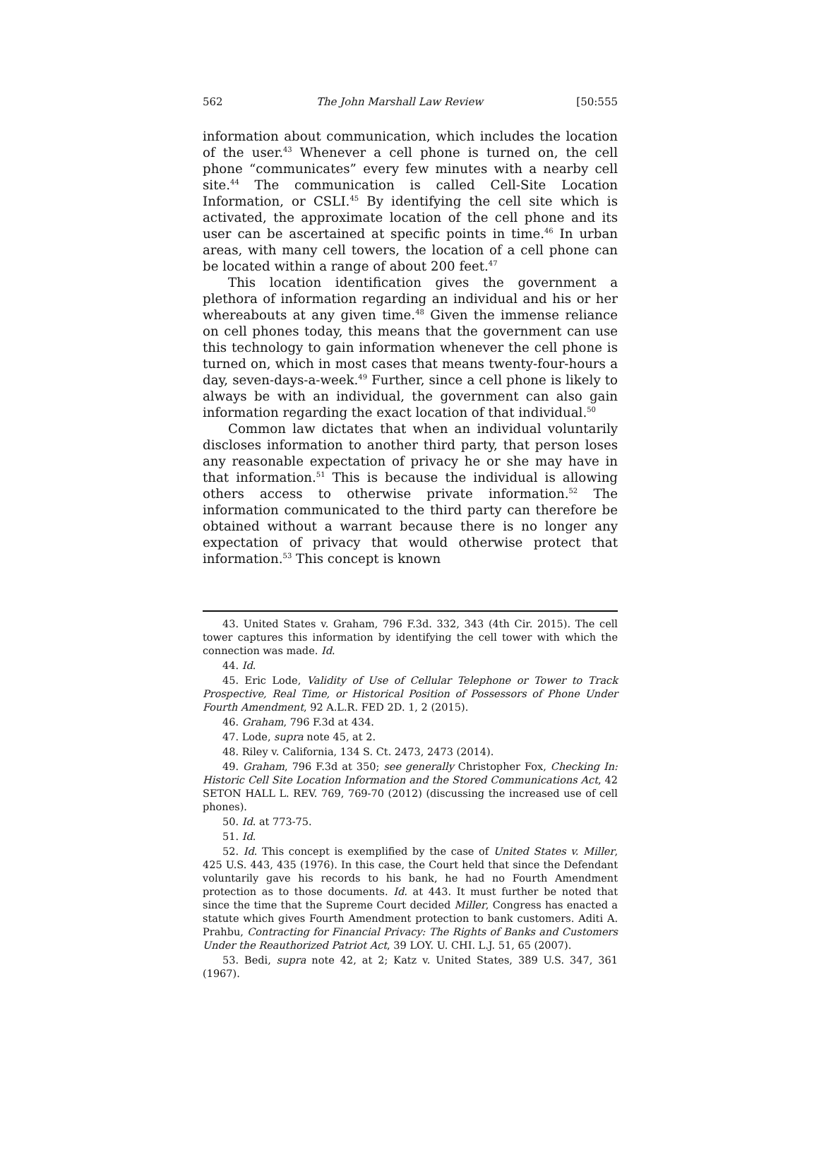562 The John Marshall Law Review [50:555
information about communication, which includes the location of the user.<sup>43</sup> Whenever a cell phone is turned on, the cell phone “communicates” every few minutes with a nearby cell site.<sup>44</sup> The communication is called Cell-Site Location Information, or CSLI.<sup>45</sup> By identifying the cell site which is activated, the approximate location of the cell phone and its user can be ascertained at specific points in time.<sup>46</sup> In urban areas, with many cell towers, the location of a cell phone can be located within a range of about 200 feet.<sup>47</sup>
This location identification gives the government a plethora of information regarding an individual and his or her whereabouts at any given time.<sup>48</sup> Given the immense reliance on cell phones today, this means that the government can use this technology to gain information whenever the cell phone is turned on, which in most cases that means twenty-four-hours a day, seven-days-a-week.<sup>49</sup> Further, since a cell phone is likely to always be with an individual, the government can also gain information regarding the exact location of that individual.<sup>50</sup>
Common law dictates that when an individual voluntarily discloses information to another third party, that person loses any reasonable expectation of privacy he or she may have in that information.<sup>51</sup> This is because the individual is allowing others access to otherwise private information.<sup>52</sup> The information communicated to the third party can therefore be obtained without a warrant because there is no longer any expectation of privacy that would otherwise protect that information.<sup>53</sup> This concept is known
43. United States v. Graham, 796 F.3d. 332, 343 (4th Cir. 2015). The cell tower captures this information by identifying the cell tower with which the connection was made. Id.
44. Id.
45. Eric Lode, Validity of Use of Cellular Telephone or Tower to Track Prospective, Real Time, or Historical Position of Possessors of Phone Under Fourth Amendment, 92 A.L.R. FED 2D. 1, 2 (2015).
46. Graham, 796 F.3d at 434.
47. Lode, supra note 45, at 2.
48. Riley v. California, 134 S. Ct. 2473, 2473 (2014).
49. Graham, 796 F.3d at 350; see generally Christopher Fox, Checking In: Historic Cell Site Location Information and the Stored Communications Act, 42 SETON HALL L. REV. 769, 769-70 (2012) (discussing the increased use of cell phones).
50. Id. at 773-75.
51. Id.
52. Id. This concept is exemplified by the case of United States v. Miller, 425 U.S. 443, 435 (1976). In this case, the Court held that since the Defendant voluntarily gave his records to his bank, he had no Fourth Amendment protection as to those documents. Id. at 443. It must further be noted that since the time that the Supreme Court decided Miller, Congress has enacted a statute which gives Fourth Amendment protection to bank customers. Aditi A. Prahbu, Contracting for Financial Privacy: The Rights of Banks and Customers Under the Reauthorized Patriot Act, 39 LOY. U. CHI. L.J. 51, 65 (2007).
53. Bedi, supra note 42, at 2; Katz v. United States, 389 U.S. 347, 361 (1967).